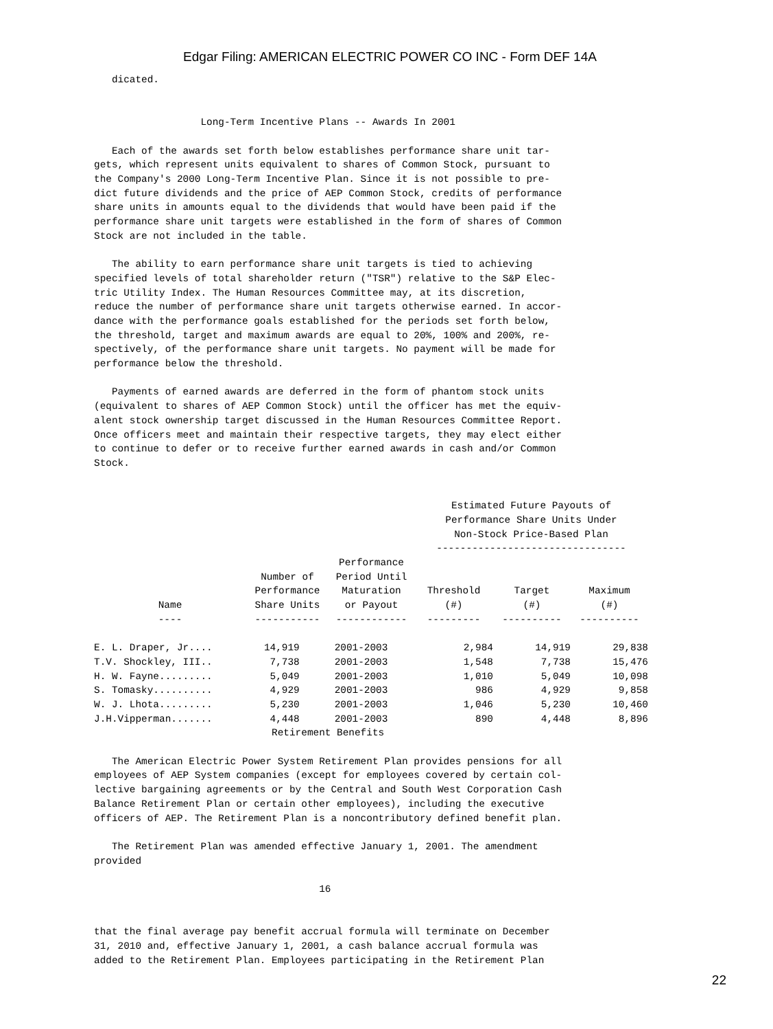Edgar Filing: AMERICAN ELECTRIC POWER CO INC - Form DEF 14A
   dicated.


                  Long-Term Incentive Plans -- Awards In 2001

   Each of the awards set forth below establishes performance share unit tar-
gets, which represent units equivalent to shares of Common Stock, pursuant to
the Company's 2000 Long-Term Incentive Plan. Since it is not possible to pre-
dict future dividends and the price of AEP Common Stock, credits of performance
share units in amounts equal to the dividends that would have been paid if the
performance share unit targets were established in the form of shares of Common
Stock are not included in the table.

   The ability to earn performance share unit targets is tied to achieving
specified levels of total shareholder return ("TSR") relative to the S&P Elec-
tric Utility Index. The Human Resources Committee may, at its discretion,
reduce the number of performance share unit targets otherwise earned. In accor-
dance with the performance goals established for the periods set forth below,
the threshold, target and maximum awards are equal to 20%, 100% and 200%, re-
spectively, of the performance share unit targets. No payment will be made for
performance below the threshold.

   Payments of earned awards are deferred in the form of phantom stock units
(equivalent to shares of AEP Common Stock) until the officer has met the equiv-
alent stock ownership target discussed in the Human Resources Committee Report.
Once officers meet and maintain their respective targets, they may elect either
to continue to defer or to receive further earned awards in cash and/or Common
Stock.
| | | | Estimated Future Payouts of Performance Share Units Under Non-Stock Price-Based Plan -------------------------------- | | |
| --- | --- | --- | --- | --- | --- |
| Name ---- | Number of Performance Share Units ----------- | Performance Period Until Maturation or Payout ------------ | Threshold (#) --------- | Target (#) ---------- | Maximum (#) ---------- |
| E. L. Draper, Jr.... | 14,919 | 2001-2003 | 2,984 | 14,919 | 29,838 |
| T.V. Shockley, III.. | 7,738 | 2001-2003 | 1,548 | 7,738 | 15,476 |
| H. W. Fayne......... | 5,049 | 2001-2003 | 1,010 | 5,049 | 10,098 |
| S. Tomasky.......... | 4,929 | 2001-2003 | 986 | 4,929 | 9,858 |
| W. J. Lhota......... | 5,230 | 2001-2003 | 1,046 | 5,230 | 10,460 |
| J.H.Vipperman....... | 4,448 | 2001-2003 | 890 | 4,448 | 8,896 |
                              Retirement Benefits

   The American Electric Power System Retirement Plan provides pensions for all
employees of AEP System companies (except for employees covered by certain col-
lective bargaining agreements or by the Central and South West Corporation Cash
Balance Retirement Plan or certain other employees), including the executive
officers of AEP. The Retirement Plan is a noncontributory defined benefit plan.

   The Retirement Plan was amended effective January 1, 2001. The amendment
provided

                                      16


that the final average pay benefit accrual formula will terminate on December
31, 2010 and, effective January 1, 2001, a cash balance accrual formula was
added to the Retirement Plan. Employees participating in the Retirement Plan
22